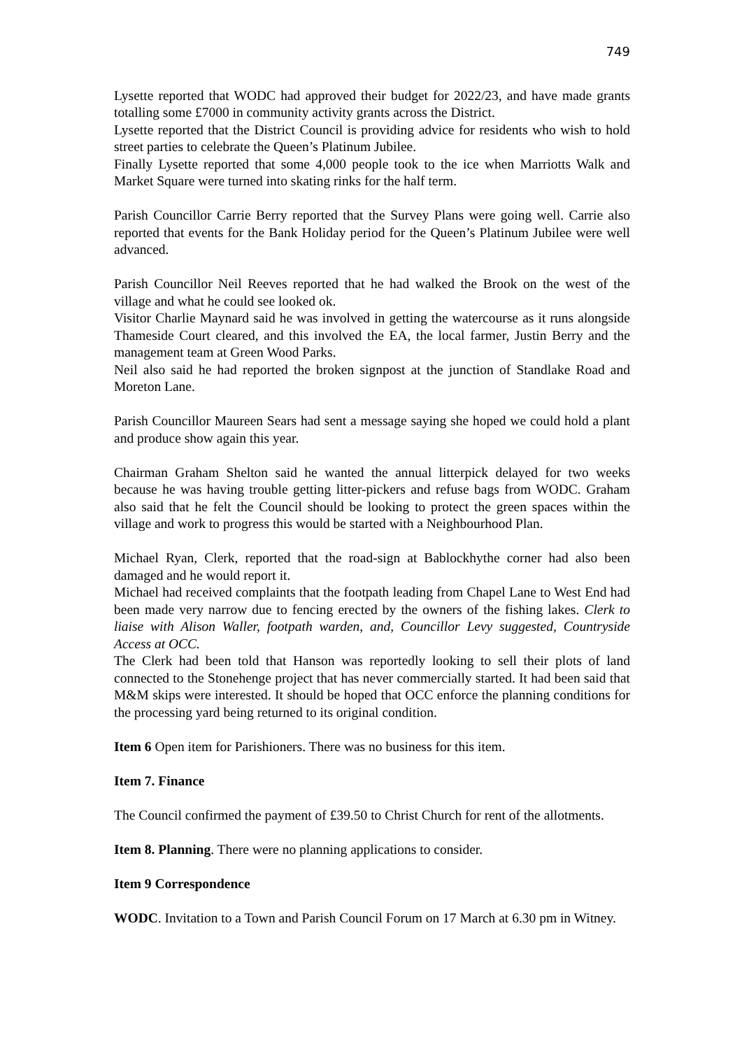749
Lysette reported that WODC had approved their budget for 2022/23, and have made grants totalling some £7000 in community activity grants across the District.
Lysette reported that the District Council is providing advice for residents who wish to hold street parties to celebrate the Queen’s Platinum Jubilee.
Finally Lysette reported that some 4,000 people took to the ice when Marriotts Walk and Market Square were turned into skating rinks for the half term.
Parish Councillor Carrie Berry reported that the Survey Plans were going well. Carrie also reported that events for the Bank Holiday period for the Queen’s Platinum Jubilee were well advanced.
Parish Councillor Neil Reeves reported that he had walked the Brook on the west of the village and what he could see looked ok.
Visitor Charlie Maynard said he was involved in getting the watercourse as it runs alongside Thameside Court cleared, and this involved the EA, the local farmer, Justin Berry and the management team at Green Wood Parks.
Neil also said he had reported the broken signpost at the junction of Standlake Road and Moreton Lane.
Parish Councillor Maureen Sears had sent a message saying she hoped we could hold a plant and produce show again this year.
Chairman Graham Shelton said he wanted the annual litterpick delayed for two weeks because he was having trouble getting litter-pickers and refuse bags from WODC. Graham also said that he felt the Council should be looking to protect the green spaces within the village and work to progress this would be started with a Neighbourhood Plan.
Michael Ryan, Clerk, reported that the road-sign at Bablockhythe corner had also been damaged and he would report it.
Michael had received complaints that the footpath leading from Chapel Lane to West End had been made very narrow due to fencing erected by the owners of the fishing lakes. Clerk to liaise with Alison Waller, footpath warden, and, Councillor Levy suggested, Countryside Access at OCC.
The Clerk had been told that Hanson was reportedly looking to sell their plots of land connected to the Stonehenge project that has never commercially started. It had been said that M&M skips were interested. It should be hoped that OCC enforce the planning conditions for the processing yard being returned to its original condition.
Item 6 Open item for Parishioners. There was no business for this item.
Item 7. Finance
The Council confirmed the payment of £39.50 to Christ Church for rent of the allotments.
Item 8. Planning. There were no planning applications to consider.
Item 9 Correspondence
WODC. Invitation to a Town and Parish Council Forum on 17 March at 6.30 pm in Witney.